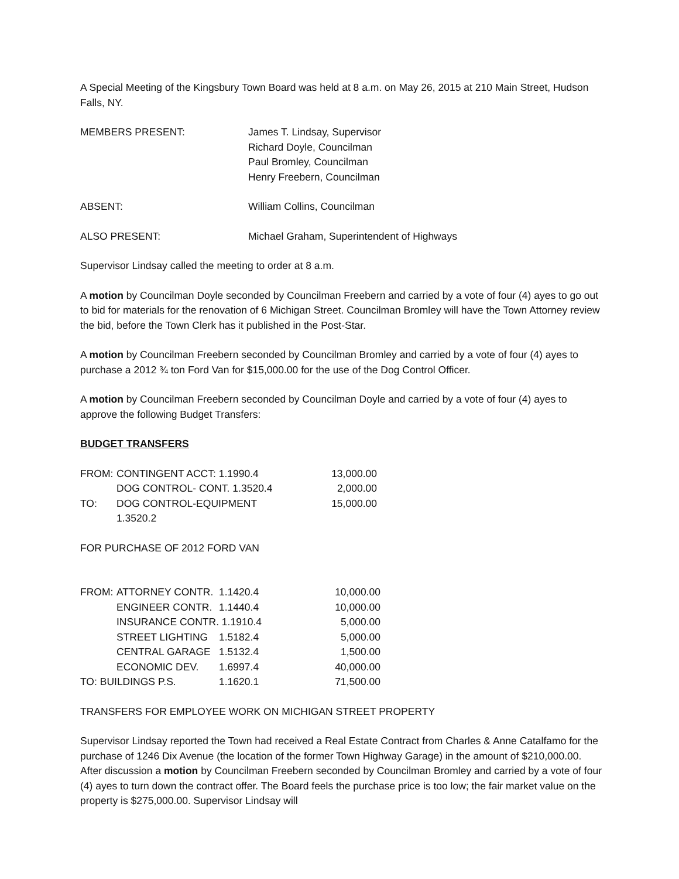A Special Meeting of the Kingsbury Town Board was held at 8 a.m. on May 26, 2015 at 210 Main Street, Hudson Falls, NY.
| MEMBERS PRESENT: | James T. Lindsay, Supervisor Richard Doyle, Councilman Paul Bromley, Councilman Henry Freebern, Councilman |
| ABSENT: | William Collins, Councilman |
| ALSO PRESENT: | Michael Graham, Superintendent of Highways |
Supervisor Lindsay called the meeting to order at 8 a.m.
A motion by Councilman Doyle seconded by Councilman Freebern and carried by a vote of four (4) ayes to go out to bid for materials for the renovation of 6 Michigan Street. Councilman Bromley will have the Town Attorney review the bid, before the Town Clerk has it published in the Post-Star.
A motion by Councilman Freebern seconded by Councilman Bromley and carried by a vote of four (4) ayes to purchase a 2012 ¾ ton Ford Van for $15,000.00 for the use of the Dog Control Officer.
A motion by Councilman Freebern seconded by Councilman Doyle and carried by a vote of four (4) ayes to approve the following Budget Transfers:
BUDGET TRANSFERS
| FROM: | CONTINGENT ACCT: 1.1990.4 | 13,000.00 |
| | DOG CONTROL- CONT. 1.3520.4 | 2,000.00 |
| TO: | DOG CONTROL-EQUIPMENT 1.3520.2 | 15,000.00 |
FOR PURCHASE OF 2012 FORD VAN
| FROM: | ATTORNEY CONTR. | 1.1420.4 | 10,000.00 |
| | ENGINEER CONTR. | 1.1440.4 | 10,000.00 |
| | INSURANCE CONTR. 1.1910.4 | | 5,000.00 |
| | STREET LIGHTING | 1.5182.4 | 5,000.00 |
| | CENTRAL GARAGE | 1.5132.4 | 1,500.00 |
| | ECONOMIC DEV. | 1.6997.4 | 40,000.00 |
| TO: BUILDINGS P.S. | | 1.1620.1 | 71,500.00 |
TRANSFERS FOR EMPLOYEE WORK ON MICHIGAN STREET PROPERTY
Supervisor Lindsay reported the Town had received a Real Estate Contract from Charles & Anne Catalfamo for the purchase of 1246 Dix Avenue (the location of the former Town Highway Garage) in the amount of $210,000.00. After discussion a motion by Councilman Freebern seconded by Councilman Bromley and carried by a vote of four (4) ayes to turn down the contract offer. The Board feels the purchase price is too low; the fair market value on the property is $275,000.00. Supervisor Lindsay will